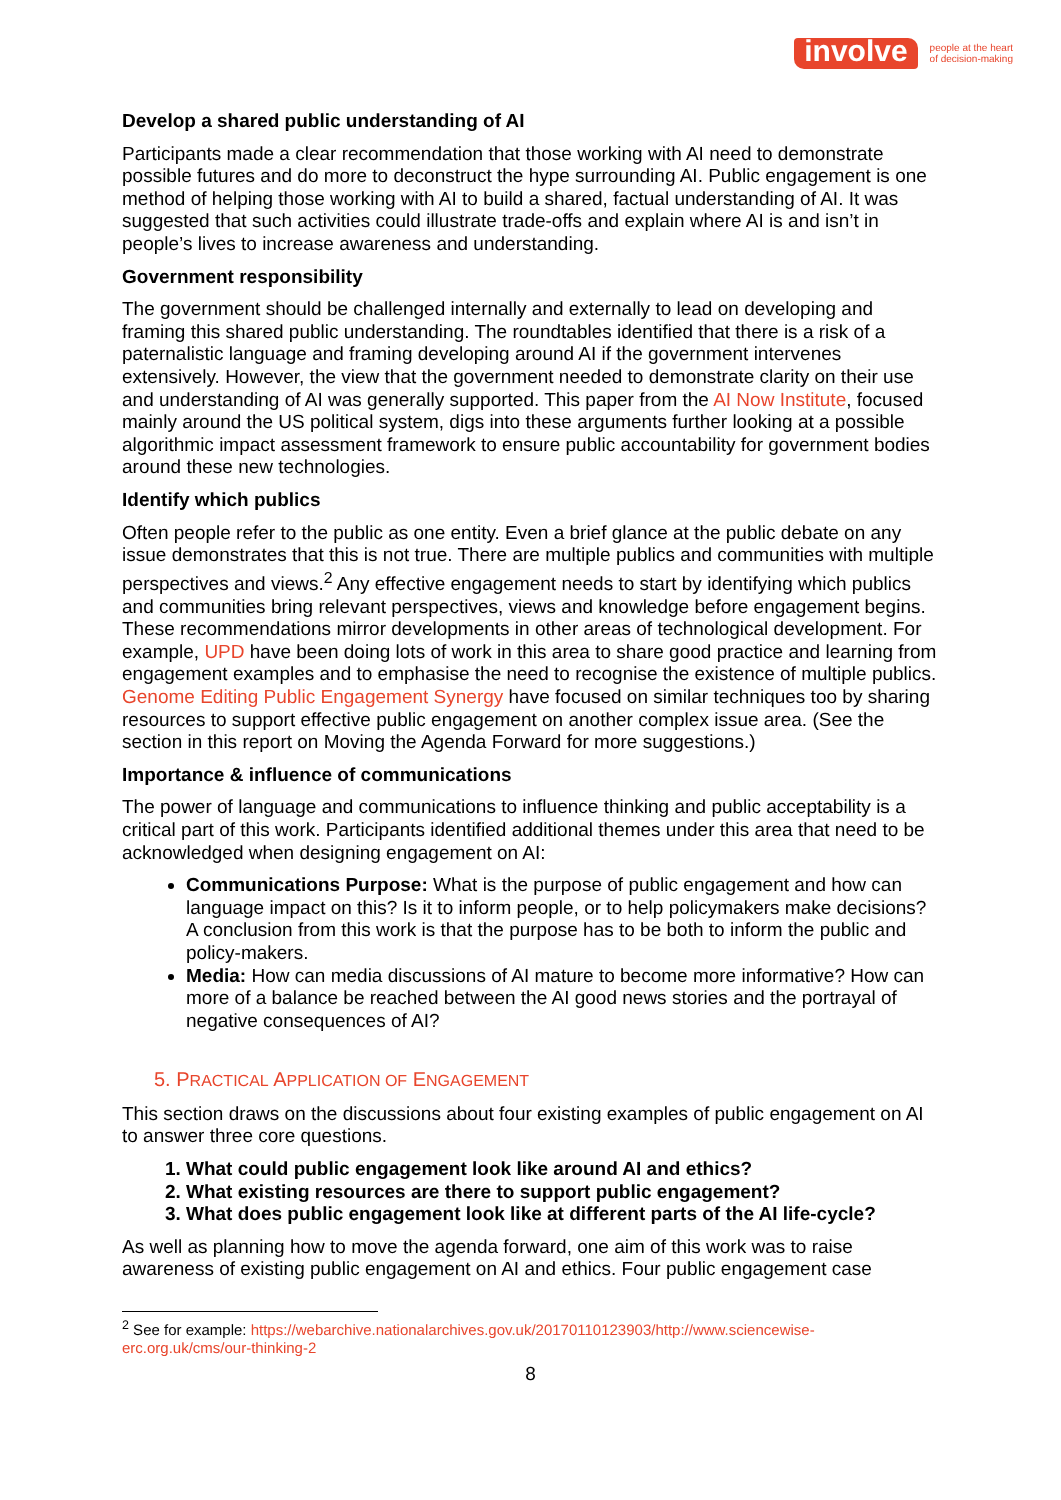involve
people at the heart
of decision-making
Develop a shared public understanding of AI
Participants made a clear recommendation that those working with AI need to demonstrate possible futures and do more to deconstruct the hype surrounding AI. Public engagement is one method of helping those working with AI to build a shared, factual understanding of AI. It was suggested that such activities could illustrate trade-offs and explain where AI is and isn’t in people’s lives to increase awareness and understanding.
Government responsibility
The government should be challenged internally and externally to lead on developing and framing this shared public understanding. The roundtables identified that there is a risk of a paternalistic language and framing developing around AI if the government intervenes extensively. However, the view that the government needed to demonstrate clarity on their use and understanding of AI was generally supported. This paper from the AI Now Institute, focused mainly around the US political system, digs into these arguments further looking at a possible algorithmic impact assessment framework to ensure public accountability for government bodies around these new technologies.
Identify which publics
Often people refer to the public as one entity. Even a brief glance at the public debate on any issue demonstrates that this is not true. There are multiple publics and communities with multiple perspectives and views.<sup>2</sup> Any effective engagement needs to start by identifying which publics and communities bring relevant perspectives, views and knowledge before engagement begins. These recommendations mirror developments in other areas of technological development. For example, UPD have been doing lots of work in this area to share good practice and learning from engagement examples and to emphasise the need to recognise the existence of multiple publics. Genome Editing Public Engagement Synergy have focused on similar techniques too by sharing resources to support effective public engagement on another complex issue area. (See the section in this report on Moving the Agenda Forward for more suggestions.)
Importance & influence of communications
The power of language and communications to influence thinking and public acceptability is a critical part of this work. Participants identified additional themes under this area that need to be acknowledged when designing engagement on AI:
Communications Purpose: What is the purpose of public engagement and how can language impact on this? Is it to inform people, or to help policymakers make decisions? A conclusion from this work is that the purpose has to be both to inform the public and policy-makers.
Media: How can media discussions of AI mature to become more informative? How can more of a balance be reached between the AI good news stories and the portrayal of negative consequences of AI?
5. PRACTICAL APPLICATION OF ENGAGEMENT
This section draws on the discussions about four existing examples of public engagement on AI to answer three core questions.
1. What could public engagement look like around AI and ethics?
2. What existing resources are there to support public engagement?
3. What does public engagement look like at different parts of the AI life-cycle?
As well as planning how to move the agenda forward, one aim of this work was to raise awareness of existing public engagement on AI and ethics. Four public engagement case
<sup>2</sup> See for example: https://webarchive.nationalarchives.gov.uk/20170110123903/http://www.sciencewise-erc.org.uk/cms/our-thinking-2
8